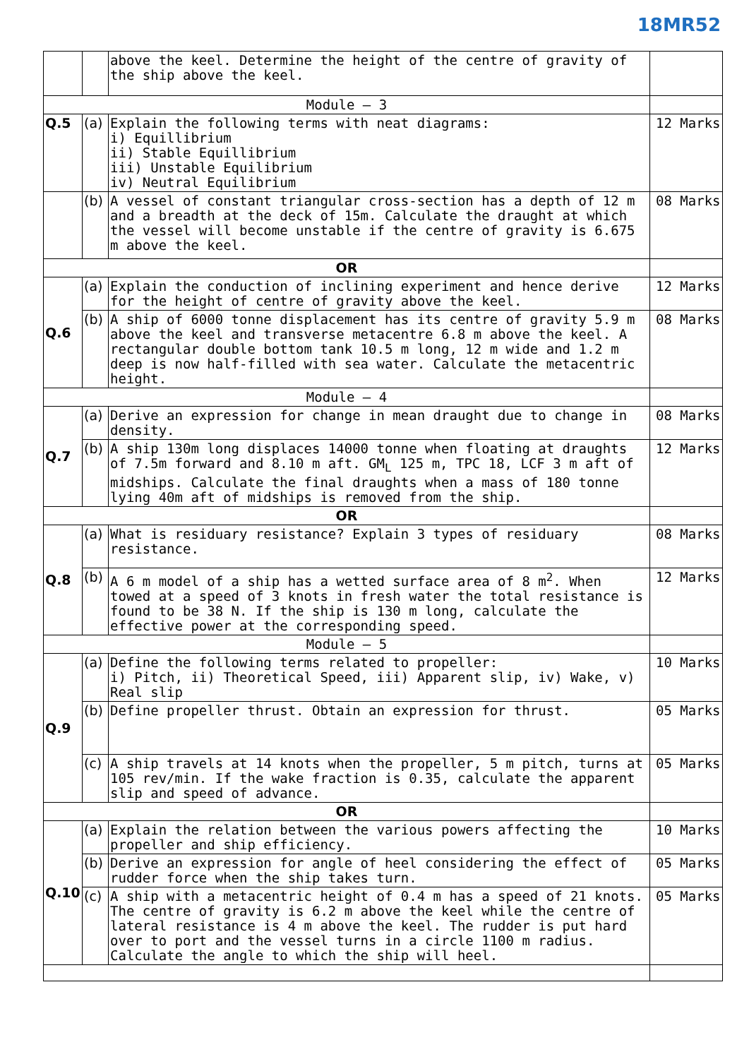18MR52
| | | above the keel. Determine the height of the centre of gravity of the ship above the keel. | |
| Module – 3 | | | |
| Q.5 | (a) | Explain the following terms with neat diagrams: i) Equillibrium ii) Stable Equillibrium iii) Unstable Equilibrium iv) Neutral Equilibrium | 12 Marks |
| | (b) | A vessel of constant triangular cross-section has a depth of 12 m and a breadth at the deck of 15m. Calculate the draught at which the vessel will become unstable if the centre of gravity is 6.675 m above the keel. | 08 Marks |
| OR | | | |
| Q.6 | (a) | Explain the conduction of inclining experiment and hence derive for the height of centre of gravity above the keel. | 12 Marks |
| | (b) | A ship of 6000 tonne displacement has its centre of gravity 5.9 m above the keel and transverse metacentre 6.8 m above the keel. A rectangular double bottom tank 10.5 m long, 12 m wide and 1.2 m deep is now half-filled with sea water. Calculate the metacentric height. | 08 Marks |
| Module – 4 | | | |
| Q.7 | (a) | Derive an expression for change in mean draught due to change in density. | 08 Marks |
| | (b) | A ship 130m long displaces 14000 tonne when floating at draughts of 7.5m forward and 8.10 m aft. GM<sub>L</sub> 125 m, TPC 18, LCF 3 m aft of midships. Calculate the final draughts when a mass of 180 tonne lying 40m aft of midships is removed from the ship. | 12 Marks |
| OR | | | |
| Q.8 | (a) | What is residuary resistance? Explain 3 types of residuary resistance. | 08 Marks |
| | (b) | A 6 m model of a ship has a wetted surface area of 8 m<sup>2</sup>. When towed at a speed of 3 knots in fresh water the total resistance is found to be 38 N. If the ship is 130 m long, calculate the effective power at the corresponding speed. | 12 Marks |
| Module – 5 | | | |
| Q.9 | (a) | Define the following terms related to propeller: i) Pitch, ii) Theoretical Speed, iii) Apparent slip, iv) Wake, v) Real slip | 10 Marks |
| | (b) | Define propeller thrust. Obtain an expression for thrust. | 05 Marks |
| | (c) | A ship travels at 14 knots when the propeller, 5 m pitch, turns at 105 rev/min. If the wake fraction is 0.35, calculate the apparent slip and speed of advance. | 05 Marks |
| OR | | | |
| Q.10 | (a) | Explain the relation between the various powers affecting the propeller and ship efficiency. | 10 Marks |
| | (b) | Derive an expression for angle of heel considering the effect of rudder force when the ship takes turn. | 05 Marks |
| | (c) | A ship with a metacentric height of 0.4 m has a speed of 21 knots. The centre of gravity is 6.2 m above the keel while the centre of lateral resistance is 4 m above the keel. The rudder is put hard over to port and the vessel turns in a circle 1100 m radius. Calculate the angle to which the ship will heel. | 05 Marks |